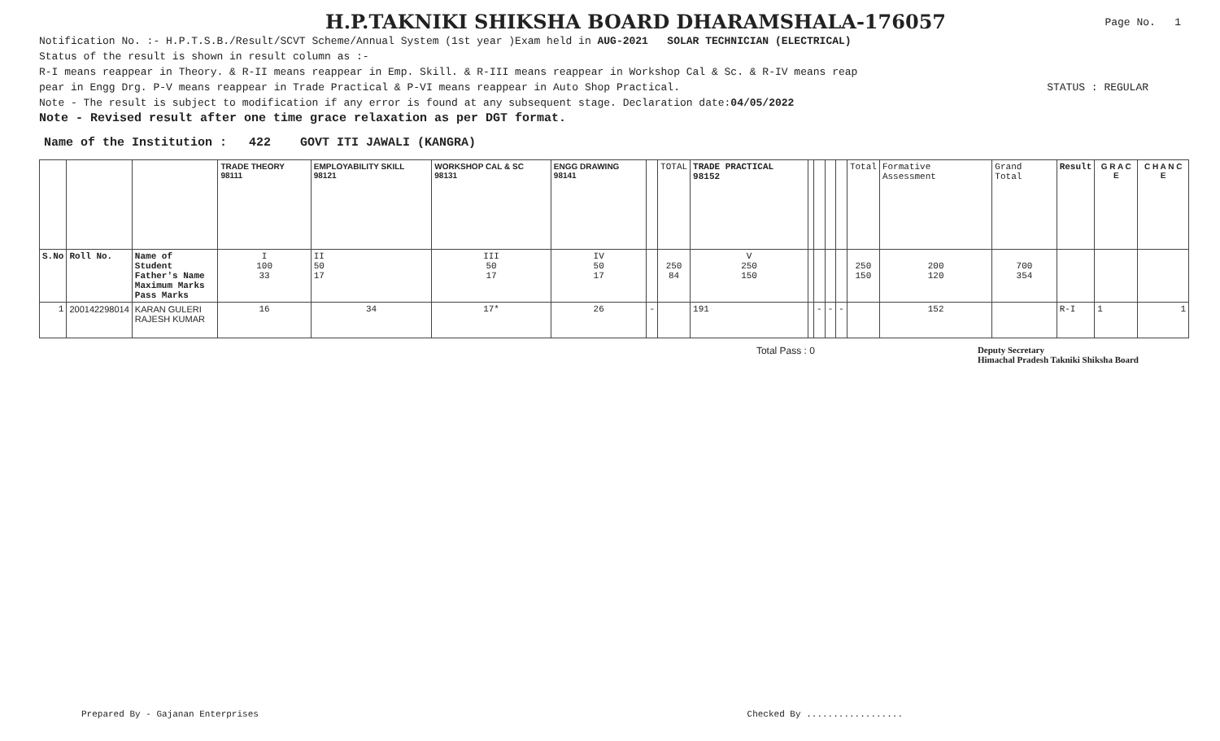H.P.TAKNIKI SHIKSHA BOARD DHARAMSHALA-176057
Page No. 1
Notification No. :- H.P.T.S.B./Result/SCVT Scheme/Annual System (1st year )Exam held in AUG-2021 SOLAR TECHNICIAN (ELECTRICAL)
Status of the result is shown in result column as :-
R-I means reappear in Theory. & R-II means reappear in Emp. Skill. & R-III means reappear in Workshop Cal & Sc. & R-IV means reap
pear in Engg Drg. P-V means reappear in Trade Practical & P-VI means reappear in Auto Shop Practical. STATUS : REGULAR
Note - The result is subject to modification if any error is found at any subsequent stage. Declaration date:04/05/2022
Note - Revised result after one time grace relaxation as per DGT format.
Name of the Institution : 422 GOVT ITI JAWALI (KANGRA)
| | | | TRADE THEORY 98111 | EMPLOYABILITY SKILL 98121 | WORKSHOP CAL & SC 98131 | ENGG DRAWING 98141 | | TOTAL | TRADE PRACTICAL 98152 | | | | | Total | Formative Assessment | Grand Total | Result | G R A C E | C H A N C E |
| S.No | Roll No. | Name of Student Father's Name Maximum Marks Pass Marks | I 100 33 | II 50 17 | III 50 17 | IV 50 17 | | 250 84 | V 250 150 | | | | | 250 150 | 200 120 | 700 354 | | | |
| 1 | 200142298014 | KARAN GULERI RAJESH KUMAR | 16 | 34 | 17* | 26 | - | | 191 | | - | - | - | | 152 | | R-I | 1 | 1 |
Total Pass : 0 Deputy Secretary
Himachal Pradesh Takniki Shiksha Board
Prepared By - Gajanan Enterprises Checked By ..................